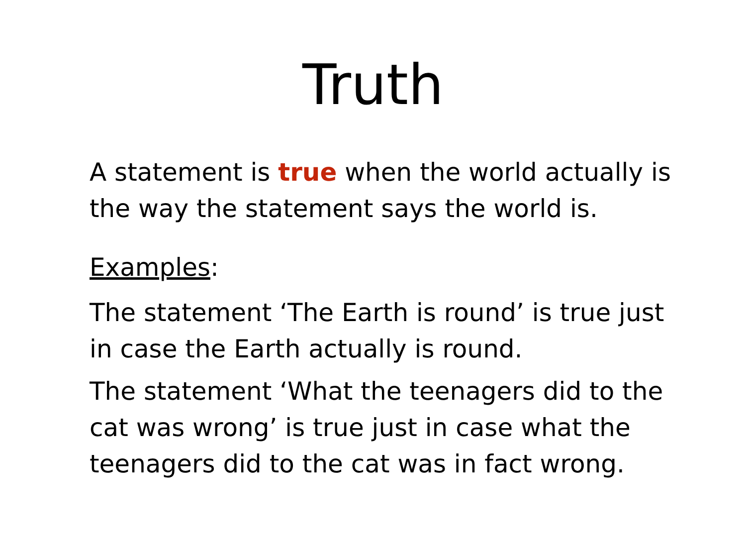Truth
A statement is true when the world actually is the way the statement says the world is.
Examples:
The statement ‘The Earth is round’ is true just in case the Earth actually is round.
The statement ‘What the teenagers did to the cat was wrong’ is true just in case what the teenagers did to the cat was in fact wrong.